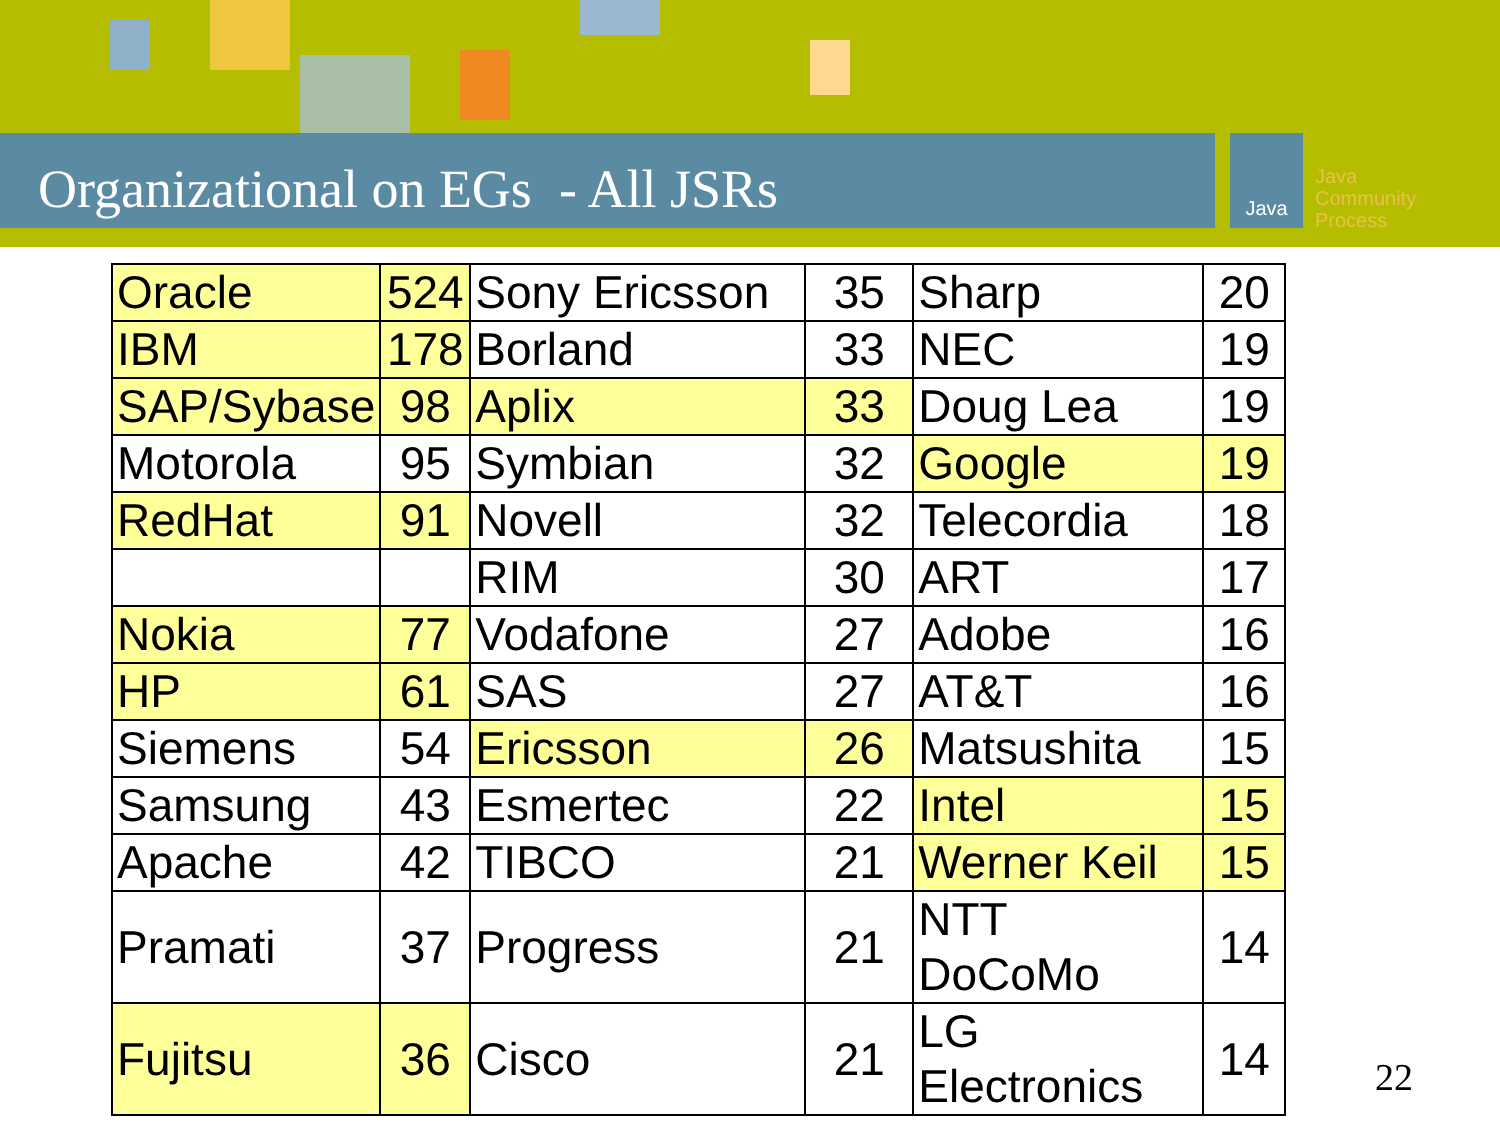Organizational on EGs - All JSRs
Java
Java
Community
Process
| Oracle | 524 | Sony Ericsson | 35 | Sharp | 20 |
| IBM | 178 | Borland | 33 | NEC | 19 |
| SAP/Sybase | 98 | Aplix | 33 | Doug Lea | 19 |
| Motorola | 95 | Symbian | 32 | Google | 19 |
| RedHat | 91 | Novell | 32 | Telecordia | 18 |
| | | RIM | 30 | ART | 17 |
| Nokia | 77 | Vodafone | 27 | Adobe | 16 |
| HP | 61 | SAS | 27 | AT&T | 16 |
| Siemens | 54 | Ericsson | 26 | Matsushita | 15 |
| Samsung | 43 | Esmertec | 22 | Intel | 15 |
| Apache | 42 | TIBCO | 21 | Werner Keil | 15 |
| Pramati | 37 | Progress | 21 | NTT DoCoMo | 14 |
| Fujitsu | 36 | Cisco | 21 | LG Electronics | 14 |
22